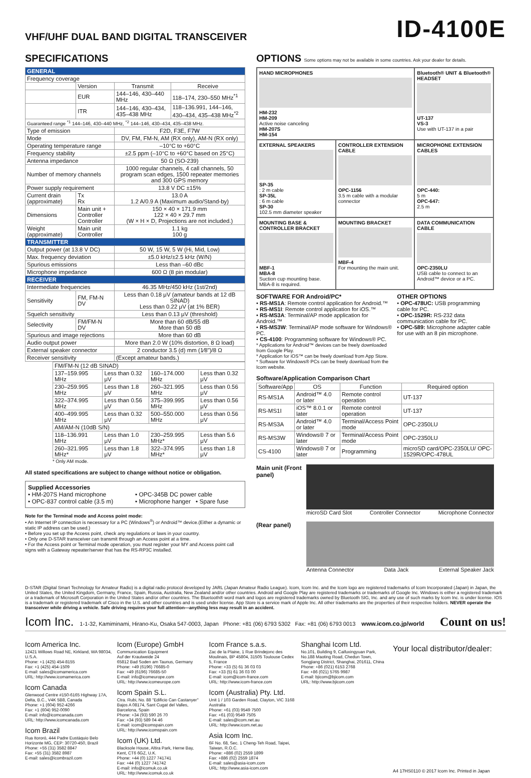VHF/UHF DUAL BAND DIGITAL TRANSCEIVER
ID-4100E
SPECIFICATIONS
| GENERAL | | | |
| Frequency coverage | | | |
| | Version | Transmit | Receive |
| | EUR | 144–146, 430–440 MHz | 118–174, 230–550 MHz<sup>*1</sup> |
| | ITR | 144–146, 430–434, 435–438 MHz | 118–136.991, 144–146, 430–434, 435–438 MHz<sup>*2</sup> |
| Guaranteed range <sup>*1</sup> 144–146, 430–440 MHz, <sup>*2</sup> 144–146, 430–434, 435–438 MHz. | | | |
| Type of emission | | F2D, F3E, F7W | |
| Mode | | DV, FM, FM-N, AM (RX only), AM-N (RX only) | |
| Operating temperature range | | –10°C to +60°C | |
| Frequency stability | | ±2.5 ppm (–10°C to +60°C based on 25°C) | |
| Antenna impedance | | 50 Ω (SO-239) | |
| Number of memory channels | | 1000 regular channels, 4 call channels, 50 program scan edges, 1500 repeater memories and 300 GPS memory | |
| Power supply requirement | | 13.8 V DC ±15% | |
| Current drain (approximate) | Tx Rx | 13.0 A 1.2 A/0.9 A (Maximum audio/Stand-by) | |
| Dimensions | Main unit + Controller Controller | 150 × 40 × 171.9 mm 122 × 40 × 29.7 mm (W × H × D, Projections are not included.) | |
| Weight (approximate) | Main unit Controller | 1.1 kg 100 g | |
| TRANSMITTER | | | |
| Output power (at 13.8 V DC) | | 50 W, 15 W, 5 W (Hi, Mid, Low) | |
| Max. frequency deviation | | ±5.0 kHz/±2.5 kHz (W/N) | |
| Spurious emissions | | Less than –60 dBc | |
| Microphone impedance | | 600 Ω (8 pin modular) | |
| RECEIVER | | | |
| Intermediate frequencies | | 46.35 MHz/450 kHz (1st/2nd) | |
| Sensitivity | FM, FM-N DV | Less than 0.18 μV (amateur bands at 12 dB SINAD) Less than 0.22 μV (at 1% BER) | |
| Squelch sensitivity | | Less than 0.13 μV (threshold) | |
| Selectivity | FM/FM-N DV | More than 60 dB/55 dB More than 50 dB | |
| Spurious and image rejections | | More than 60 dB | |
| Audio output power | | More than 2.0 W (10% distortion, 8 Ω load) | |
| External speaker connector | | 2 conductor 3.5 (d) mm (1⁄8")/8 Ω | |
| Receiver sensitivity | | (Except amateur bands.) | |
| FM/FM-N (12 dB SINAD) | | | |
| 137–159.995 MHz | Less than 0.32 μV | 160–174.000 MHz | Less than 0.32 μV |
| 230–259.995 MHz | Less than 1.8 μV | 260–321.995 MHz | Less than 0.56 μV |
| 322–374.995 MHz | Less than 0.56 μV | 375–399.995 MHz | Less than 0.56 μV |
| 400–499.995 MHz | Less than 0.32 μV | 500–550.000 MHz | Less than 0.56 μV |
| AM/AM-N (10dB S/N) | | | |
| 118–136.991 MHz | Less than 1.0 μV | 230–259.995 MHz* | Less than 5.6 μV |
| 260–321.995 MHz* | Less than 1.8 μV | 322–374.995 MHz* | Less than 1.8 μV |
* Only AM mode.
All stated specifications are subject to change without notice or obligation.
Supplied Accessories
• HM-207S Hand microphone • OPC-345B DC power cable • OPC-837 control cable (3.5 m) • Microphone hanger • Spare fuse
Note for the Terminal mode and Access point mode:
• An Internet IP connection is necessary for a PC (Windows<sup>®</sup>) or Android™ device.(Either a dynamic or static IP address can be used.)
• Before you set up the Access point, check any regulations or laws in your country.
• Only one D-STAR transceiver can transmit through an Access point at a time.
• For the Access point or Terminal mode operation, you must register your MY and Access point call signs with a Gateway repeater/server that has the RS-RP3C installed.
OPTIONS Some options may not be available in some countries. Ask your dealer for details.
HAND MICROPHONES
HM-232
HM-209
Active noise canceling
HM-207S
HM-154
Bluetooth® UNIT & Bluetooth® HEADSET
UT-137
VS-3
Use with UT-137 in a pair
EXTERNAL SPEAKERS
SP-35: 2 m cable
SP-35L: 6 m cable
SP-30
102.5 mm diameter speaker
CONTROLLER EXTENSION CABLE
OPC-1156
3.5 m cable with a modular connector
MICROPHONE EXTENSION CABLES
OPC-440:
5 m
OPC-647:
2.5 m
MOUNTING BASE & CONTROLLER BRACKET
MBF-1
MBA-8
Suction cup mounting base. MBA-8 is required.
MOUNTING BRACKET
MBF-4
For mounting the main unit.
DATA COMMUNICATION CABLE
OPC-2350LU
USB cable to connect to an Android™ device or a PC.
SOFTWARE FOR Android/PC*
• RS-MS1A: Remote control application for Android.™
• RS-MS1I: Remote control application for iOS.™
• RS-MS3A: Terminal/AP mode application for Android.™
• RS-MS3W: Terminal/AP mode software for Windows® PC.
• CS-4100: Programming software for Windows® PC.
* Applications for Android™ devices can be freely downloaded from Google Play.
* Application for iOS™ can be freely download from App Store.
* Software for Windows® PCs can be freely download from the Icom website.
OTHER OPTIONS
• OPC-478UC: USB programming cable for PC.
• OPC-1529R: RS-232 data communication cable for PC.
• OPC-589: Microphone adapter cable for use with an 8 pin microphone.
Software/Application Comparison Chart
| Software/App | OS | Function | Required option |
| --- | --- | --- | --- |
| RS-MS1A | Android™ 4.0 or later | Remote control operation | UT-137 |
| RS-MS1I | iOS™ 8.0.1 or later | Remote control operation | UT-137 |
| RS-MS3A | Android™ 4.0 or later | Terminal/Access Point mode | OPC-2350LU |
| RS-MS3W | Windows® 7 or later | Terminal/Access Point mode | OPC-2350LU |
| CS-4100 | Windows® 7 or later | Programming | microSD card/OPC-2350LU/ OPC-1529R/OPC-478UL |
Main unit (Front panel)
microSD Card Slot Controller Connector Microphone Connector
(Rear panel) Antenna Connector Data Jack External Speaker Jack
D-STAR (Digital Smart Technology for Amateur Radio) is a digital radio protocol developed by JARL (Japan Amateur Radio League). Icom, Icom Inc. and the Icom logo are registered trademarks of Icom Incorporated (Japan) in Japan, the United States, the United Kingdom, Germany, France, Spain, Russia, Australia, New Zealand and/or other countries. Android and Google Play are registered trademarks or trademarks of Google Inc. Windows is either a registered trademark or a trademark of Microsoft Corporation in the United States and/or other countries. The Bluetooth® word mark and logos are registered trademarks owned by Bluetooth SIG, Inc. and any use of such marks by Icom Inc. is under license. IOS is a trademark or registered trademark of Cisco in the U.S. and other countries and is used under license. App Store is a service mark of Apple Inc. All other trademarks are the properties of their respective holders. NEVER operate the transceiver while driving a vehicle. Safe driving requires your full attention—anything less may result in an accident.
Icom Inc. 1-1-32, Kamiminami, Hirano-Ku, Osaka 547-0003, Japan Phone: +81 (06) 6793 5302 Fax: +81 (06) 6793 0013 www.icom.co.jp/world Count on us!
Icom America Inc.
12421 Willows Road NE, Kirkland, WA 98034, U.S.A.
Phone: +1 (425) 454-8155
Fax: +1 (425) 454-1509
E-mail: sales@icomamerica.com
URL: http://www.icomamerica.com
Icom Canada
Glenwood Centre #150-6165 Highway 17A, Delta, B.C., V4K 5B8, Canada
Phone: +1 (604) 952-4266
Fax: +1 (604) 952-0090
E-mail: info@icomcanada.com
URL: http://www.icomcanada.com
Icom Brazil
Rua Itororó, 444 Padre Eustáquio Belo Horizonte MG, CEP: 30720-450, Brazil
Phone: +55 (31) 3582 8847
Fax: +55 (31) 3582 8987
E-mail: sales@icombrazil.com
Icom (Europe) GmbH
Communication Equipment
Auf der Krautweide 24
65812 Bad Soden am Taunus, Germany
Phone: +49 (6196) 76685-0
Fax: +49 (6196) 76685-50
E-mail: info@icomeurope.com
URL: http://www.icomeurope.com
Icom Spain S.L.
Ctra. Rubi, No. 88 "Edificio Can Castanyer" Bajos A 08174, Sant Cugat del Valles, Barcelona, Spain
Phone: +34 (93) 590 26 70
Fax: +34 (93) 589 04 46
E-mail: icom@icomspain.com
URL: http://www.icomspain.com
Icom (UK) Ltd.
Blacksole House, Altira Park, Herne Bay, Kent, CT6 6GZ, U.K.
Phone: +44 (0) 1227 741741
Fax: +44 (0) 1227 741742
E-mail: info@icomuk.co.uk
URL: http://www.icomuk.co.uk
Icom France s.a.s.
Zac de la Plaine, 1 Rue Brindejonc des Moulinais, BP 45804, 31505 Toulouse Cedex 5, France
Phone: +33 (5) 61 36 03 03
Fax: +33 (5) 61 36 03 00
E-mail: icom@icom-france.com
URL: http://www.icom-france.com
Icom (Australia) Pty. Ltd.
Unit 1 / 103 Garden Road, Clayton, VIC 3168 Australia
Phone: +61 (03) 9549 7500
Fax: +61 (03) 9549 7505
E-mail: sales@icom.net.au
URL: http://www.icom.net.au
Asia Icom Inc.
6F No. 68, Sec. 1 Cheng-Teh Road, Taipei, Taiwan, R.O.C.
Phone: +886 (02) 2559 1899
Fax: +886 (02) 2559 1874
E-mail: sales@asia-icom.com
URL: http://www.asia-icom.com
Shanghai Icom Ltd.
No.101, Building 9, Caifuxingyuan Park, No.188 Maoting Road, Chedun Town, Songjiang District, Shanghai, 201611, China
Phone: +86 (021) 6153 2768
Fax: +86 (021) 5765 9987
E-mail: bjicom@bjicom.com
URL: http://www.bjicom.com
Your local distributor/dealer:
A4 17HS0110 © 2017 Icom Inc. Printed in Japan